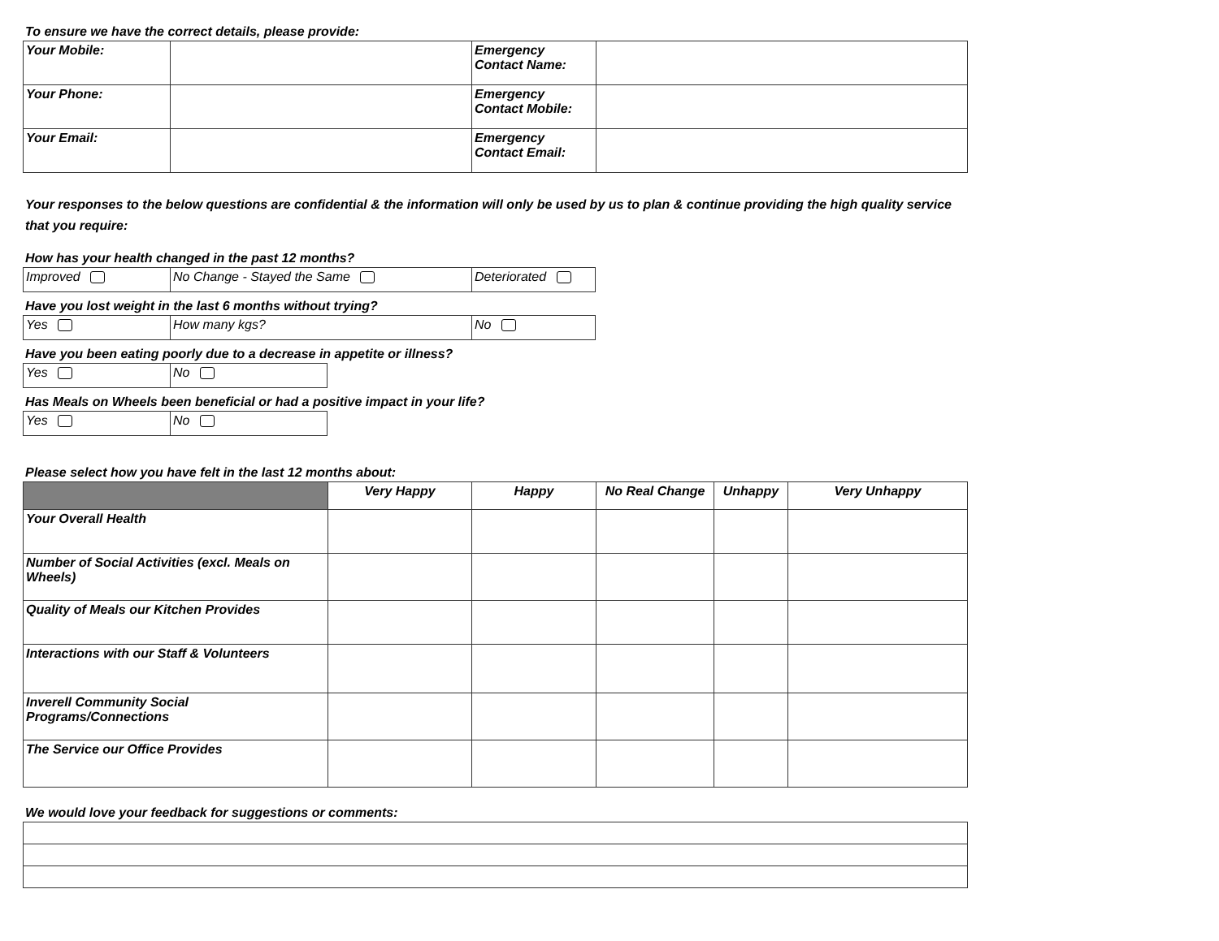To ensure we have the correct details, please provide:
| Your Mobile: | | Emergency Contact Name: | |
| Your Phone: | | Emergency Contact Mobile: | |
| Your Email: | | Emergency Contact Email: | |
Your responses to the below questions are confidential & the information will only be used by us to plan & continue providing the high quality service that you require:
How has your health changed in the past 12 months?
| Improved | No Change - Stayed the Same | Deteriorated |
Have you lost weight in the last 6 months without trying?
| Yes | How many kgs? | No |
Have you been eating poorly due to a decrease in appetite or illness?
| Yes | No |
Has Meals on Wheels been beneficial or had a positive impact in your life?
| Yes | No |
Please select how you have felt in the last 12 months about:
| | Very Happy | Happy | No Real Change | Unhappy | Very Unhappy |
| --- | --- | --- | --- | --- | --- |
| Your Overall Health | | | | | |
| Number of Social Activities (excl. Meals on Wheels) | | | | | |
| Quality of Meals our Kitchen Provides | | | | | |
| Interactions with our Staff & Volunteers | | | | | |
| Inverell Community Social Programs/Connections | | | | | |
| The Service our Office Provides | | | | | |
We would love your feedback for suggestions or comments: